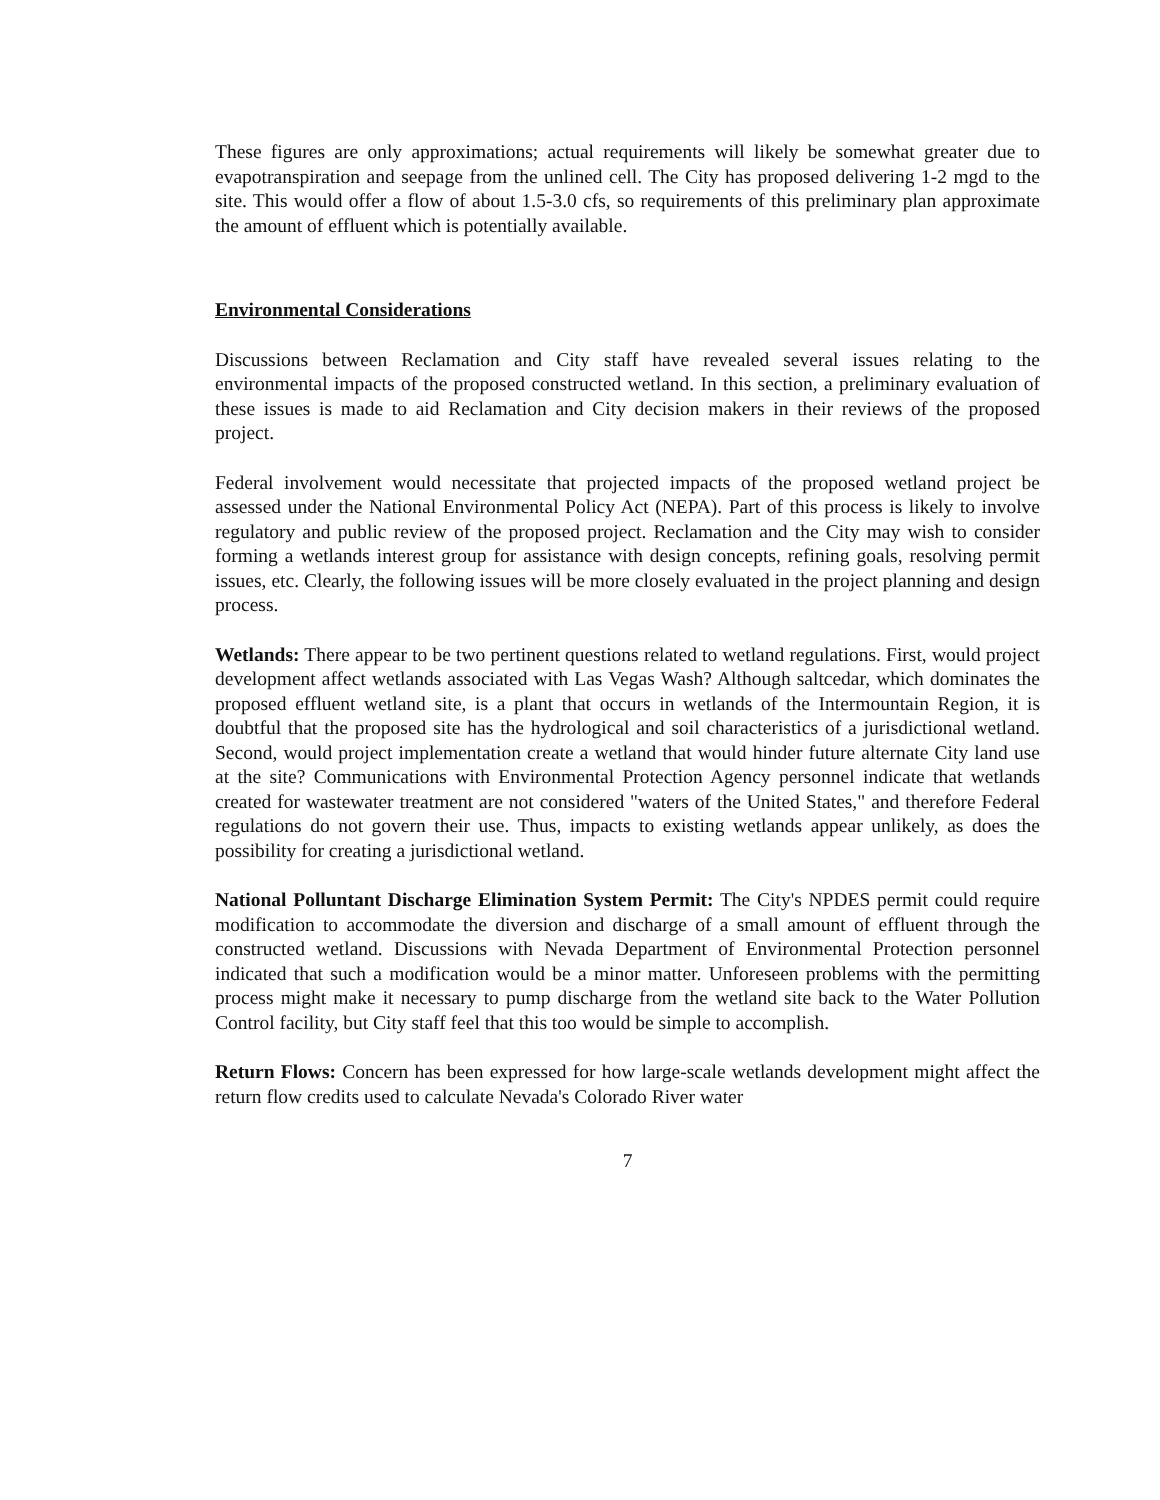These figures are only approximations; actual requirements will likely be somewhat greater due to evapotranspiration and seepage from the unlined cell. The City has proposed delivering 1-2 mgd to the site. This would offer a flow of about 1.5-3.0 cfs, so requirements of this preliminary plan approximate the amount of effluent which is potentially available.
Environmental Considerations
Discussions between Reclamation and City staff have revealed several issues relating to the environmental impacts of the proposed constructed wetland. In this section, a preliminary evaluation of these issues is made to aid Reclamation and City decision makers in their reviews of the proposed project.
Federal involvement would necessitate that projected impacts of the proposed wetland project be assessed under the National Environmental Policy Act (NEPA). Part of this process is likely to involve regulatory and public review of the proposed project. Reclamation and the City may wish to consider forming a wetlands interest group for assistance with design concepts, refining goals, resolving permit issues, etc. Clearly, the following issues will be more closely evaluated in the project planning and design process.
Wetlands: There appear to be two pertinent questions related to wetland regulations. First, would project development affect wetlands associated with Las Vegas Wash? Although saltcedar, which dominates the proposed effluent wetland site, is a plant that occurs in wetlands of the Intermountain Region, it is doubtful that the proposed site has the hydrological and soil characteristics of a jurisdictional wetland. Second, would project implementation create a wetland that would hinder future alternate City land use at the site? Communications with Environmental Protection Agency personnel indicate that wetlands created for wastewater treatment are not considered "waters of the United States," and therefore Federal regulations do not govern their use. Thus, impacts to existing wetlands appear unlikely, as does the possibility for creating a jurisdictional wetland.
National Polluntant Discharge Elimination System Permit: The City's NPDES permit could require modification to accommodate the diversion and discharge of a small amount of effluent through the constructed wetland. Discussions with Nevada Department of Environmental Protection personnel indicated that such a modification would be a minor matter. Unforeseen problems with the permitting process might make it necessary to pump discharge from the wetland site back to the Water Pollution Control facility, but City staff feel that this too would be simple to accomplish.
Return Flows: Concern has been expressed for how large-scale wetlands development might affect the return flow credits used to calculate Nevada's Colorado River water
7